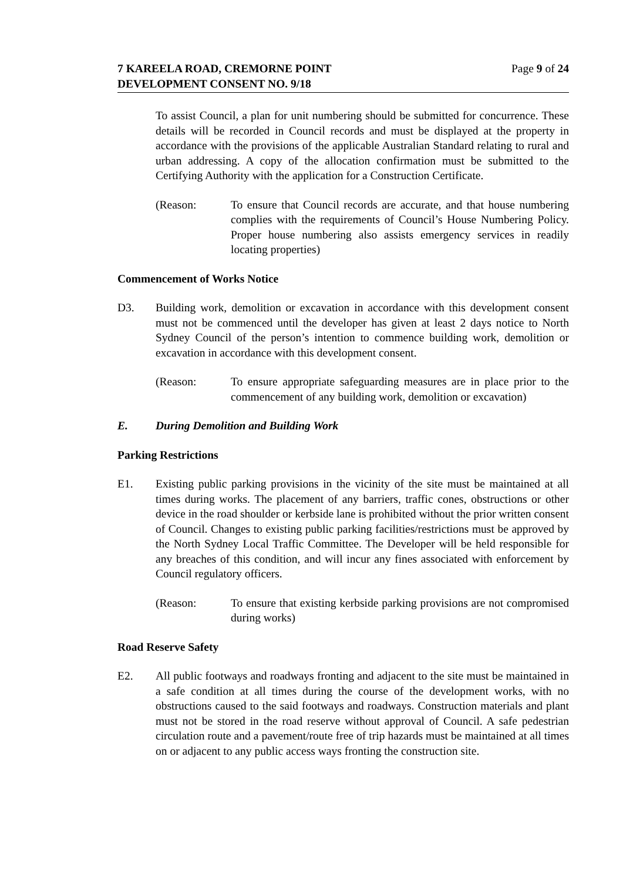7 KAREELA ROAD, CREMORNE POINT
DEVELOPMENT CONSENT NO. 9/18
Page 9 of 24
To assist Council, a plan for unit numbering should be submitted for concurrence. These details will be recorded in Council records and must be displayed at the property in accordance with the provisions of the applicable Australian Standard relating to rural and urban addressing. A copy of the allocation confirmation must be submitted to the Certifying Authority with the application for a Construction Certificate.
(Reason: To ensure that Council records are accurate, and that house numbering complies with the requirements of Council’s House Numbering Policy. Proper house numbering also assists emergency services in readily locating properties)
Commencement of Works Notice
D3. Building work, demolition or excavation in accordance with this development consent must not be commenced until the developer has given at least 2 days notice to North Sydney Council of the person’s intention to commence building work, demolition or excavation in accordance with this development consent.
(Reason: To ensure appropriate safeguarding measures are in place prior to the commencement of any building work, demolition or excavation)
E. During Demolition and Building Work
Parking Restrictions
E1. Existing public parking provisions in the vicinity of the site must be maintained at all times during works. The placement of any barriers, traffic cones, obstructions or other device in the road shoulder or kerbside lane is prohibited without the prior written consent of Council. Changes to existing public parking facilities/restrictions must be approved by the North Sydney Local Traffic Committee. The Developer will be held responsible for any breaches of this condition, and will incur any fines associated with enforcement by Council regulatory officers.
(Reason: To ensure that existing kerbside parking provisions are not compromised during works)
Road Reserve Safety
E2. All public footways and roadways fronting and adjacent to the site must be maintained in a safe condition at all times during the course of the development works, with no obstructions caused to the said footways and roadways. Construction materials and plant must not be stored in the road reserve without approval of Council. A safe pedestrian circulation route and a pavement/route free of trip hazards must be maintained at all times on or adjacent to any public access ways fronting the construction site.